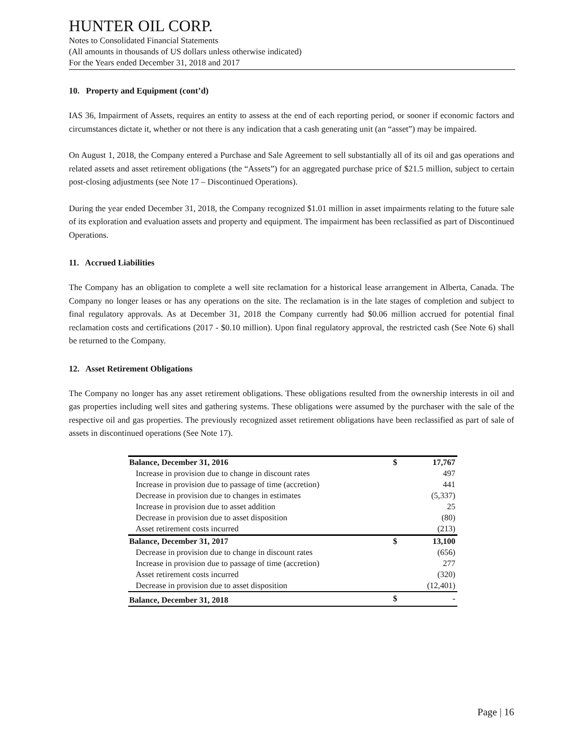HUNTER OIL CORP.
Notes to Consolidated Financial Statements
(All amounts in thousands of US dollars unless otherwise indicated)
For the Years ended December 31, 2018 and 2017
10. Property and Equipment (cont’d)
IAS 36, Impairment of Assets, requires an entity to assess at the end of each reporting period, or sooner if economic factors and circumstances dictate it, whether or not there is any indication that a cash generating unit (an “asset”) may be impaired.
On August 1, 2018, the Company entered a Purchase and Sale Agreement to sell substantially all of its oil and gas operations and related assets and asset retirement obligations (the “Assets”) for an aggregated purchase price of $21.5 million, subject to certain post-closing adjustments (see Note 17 – Discontinued Operations).
During the year ended December 31, 2018, the Company recognized $1.01 million in asset impairments relating to the future sale of its exploration and evaluation assets and property and equipment. The impairment has been reclassified as part of Discontinued Operations.
11. Accrued Liabilities
The Company has an obligation to complete a well site reclamation for a historical lease arrangement in Alberta, Canada. The Company no longer leases or has any operations on the site. The reclamation is in the late stages of completion and subject to final regulatory approvals. As at December 31, 2018 the Company currently had $0.06 million accrued for potential final reclamation costs and certifications (2017 - $0.10 million). Upon final regulatory approval, the restricted cash (See Note 6) shall be returned to the Company.
12. Asset Retirement Obligations
The Company no longer has any asset retirement obligations. These obligations resulted from the ownership interests in oil and gas properties including well sites and gathering systems. These obligations were assumed by the purchaser with the sale of the respective oil and gas properties. The previously recognized asset retirement obligations have been reclassified as part of sale of assets in discontinued operations (See Note 17).
| Balance, December 31, 2016 | $ | 17,767 |
| Increase in provision due to change in discount rates | | 497 |
| Increase in provision due to passage of time (accretion) | | 441 |
| Decrease in provision due to changes in estimates | | (5,337) |
| Increase in provision due to asset addition | | 25 |
| Decrease in provision due to asset disposition | | (80) |
| Asset retirement costs incurred | | (213) |
| Balance, December 31, 2017 | $ | 13,100 |
| Decrease in provision due to change in discount rates | | (656) |
| Increase in provision due to passage of time (accretion) | | 277 |
| Asset retirement costs incurred | | (320) |
| Decrease in provision due to asset disposition | | (12,401) |
| Balance, December 31, 2018 | $ | - |
Page | 16